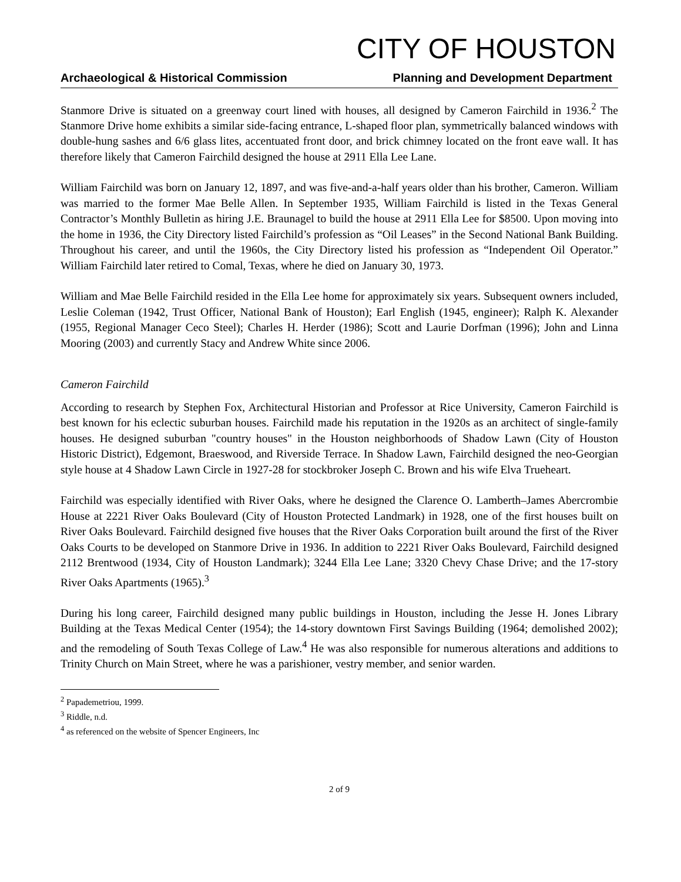CITY OF HOUSTON
Archaeological & Historical Commission Planning and Development Department
Stanmore Drive is situated on a greenway court lined with houses, all designed by Cameron Fairchild in 1936.<sup>2</sup> The Stanmore Drive home exhibits a similar side-facing entrance, L-shaped floor plan, symmetrically balanced windows with double-hung sashes and 6/6 glass lites, accentuated front door, and brick chimney located on the front eave wall. It has therefore likely that Cameron Fairchild designed the house at 2911 Ella Lee Lane.
William Fairchild was born on January 12, 1897, and was five-and-a-half years older than his brother, Cameron. William was married to the former Mae Belle Allen. In September 1935, William Fairchild is listed in the Texas General Contractor’s Monthly Bulletin as hiring J.E. Braunagel to build the house at 2911 Ella Lee for $8500. Upon moving into the home in 1936, the City Directory listed Fairchild’s profession as “Oil Leases” in the Second National Bank Building. Throughout his career, and until the 1960s, the City Directory listed his profession as “Independent Oil Operator.” William Fairchild later retired to Comal, Texas, where he died on January 30, 1973.
William and Mae Belle Fairchild resided in the Ella Lee home for approximately six years. Subsequent owners included, Leslie Coleman (1942, Trust Officer, National Bank of Houston); Earl English (1945, engineer); Ralph K. Alexander (1955, Regional Manager Ceco Steel); Charles H. Herder (1986); Scott and Laurie Dorfman (1996); John and Linna Mooring (2003) and currently Stacy and Andrew White since 2006.
Cameron Fairchild
According to research by Stephen Fox, Architectural Historian and Professor at Rice University, Cameron Fairchild is best known for his eclectic suburban houses. Fairchild made his reputation in the 1920s as an architect of single-family houses. He designed suburban "country houses" in the Houston neighborhoods of Shadow Lawn (City of Houston Historic District), Edgemont, Braeswood, and Riverside Terrace. In Shadow Lawn, Fairchild designed the neo-Georgian style house at 4 Shadow Lawn Circle in 1927-28 for stockbroker Joseph C. Brown and his wife Elva Trueheart.
Fairchild was especially identified with River Oaks, where he designed the Clarence O. Lamberth–James Abercrombie House at 2221 River Oaks Boulevard (City of Houston Protected Landmark) in 1928, one of the first houses built on River Oaks Boulevard. Fairchild designed five houses that the River Oaks Corporation built around the first of the River Oaks Courts to be developed on Stanmore Drive in 1936. In addition to 2221 River Oaks Boulevard, Fairchild designed 2112 Brentwood (1934, City of Houston Landmark); 3244 Ella Lee Lane; 3320 Chevy Chase Drive; and the 17-story River Oaks Apartments (1965).<sup>3</sup>
During his long career, Fairchild designed many public buildings in Houston, including the Jesse H. Jones Library Building at the Texas Medical Center (1954); the 14-story downtown First Savings Building (1964; demolished 2002); and the remodeling of South Texas College of Law.<sup>4</sup> He was also responsible for numerous alterations and additions to Trinity Church on Main Street, where he was a parishioner, vestry member, and senior warden.
<sup>2</sup> Papademetriou, 1999.
<sup>3</sup> Riddle, n.d.
<sup>4</sup> as referenced on the website of Spencer Engineers, Inc
2 of 9